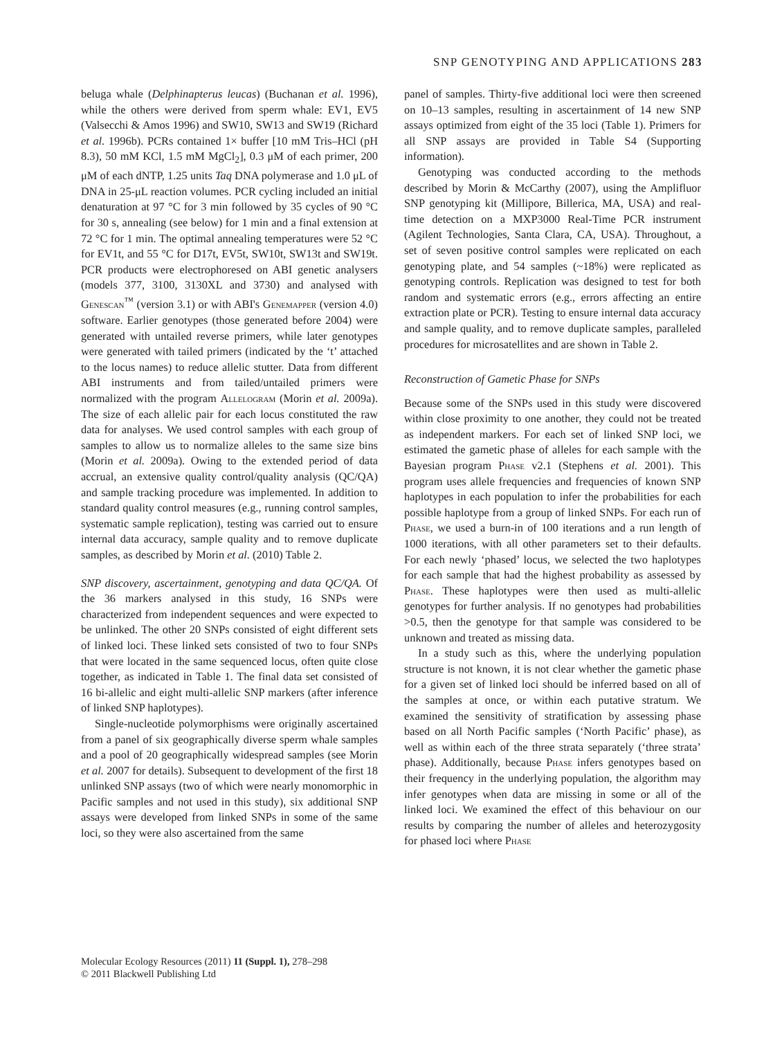SNP GENOTYPING AND APPLICATIONS 283
beluga whale (Delphinapterus leucas) (Buchanan et al. 1996), while the others were derived from sperm whale: EV1, EV5 (Valsecchi & Amos 1996) and SW10, SW13 and SW19 (Richard et al. 1996b). PCRs contained 1× buffer [10 mM Tris–HCl (pH 8.3), 50 mM KCl, 1.5 mM MgCl<sub>2</sub>], 0.3 μM of each primer, 200 μM of each dNTP, 1.25 units Taq DNA polymerase and 1.0 μL of DNA in 25-μL reaction volumes. PCR cycling included an initial denaturation at 97 °C for 3 min followed by 35 cycles of 90 °C for 30 s, annealing (see below) for 1 min and a final extension at 72 °C for 1 min. The optimal annealing temperatures were 52 °C for EV1t, and 55 °C for D17t, EV5t, SW10t, SW13t and SW19t. PCR products were electrophoresed on ABI genetic analysers (models 377, 3100, 3130XL and 3730) and analysed with Genescan<sup>™</sup> (version 3.1) or with ABI's Genemapper (version 4.0) software. Earlier genotypes (those generated before 2004) were generated with untailed reverse primers, while later genotypes were generated with tailed primers (indicated by the ‘t’ attached to the locus names) to reduce allelic stutter. Data from different ABI instruments and from tailed/untailed primers were normalized with the program Allelogram (Morin et al. 2009a). The size of each allelic pair for each locus constituted the raw data for analyses. We used control samples with each group of samples to allow us to normalize alleles to the same size bins (Morin et al. 2009a). Owing to the extended period of data accrual, an extensive quality control/quality analysis (QC/QA) and sample tracking procedure was implemented. In addition to standard quality control measures (e.g., running control samples, systematic sample replication), testing was carried out to ensure internal data accuracy, sample quality and to remove duplicate samples, as described by Morin et al. (2010) Table 2.
SNP discovery, ascertainment, genotyping and data QC/QA. Of the 36 markers analysed in this study, 16 SNPs were characterized from independent sequences and were expected to be unlinked. The other 20 SNPs consisted of eight different sets of linked loci. These linked sets consisted of two to four SNPs that were located in the same sequenced locus, often quite close together, as indicated in Table 1. The final data set consisted of 16 bi-allelic and eight multi-allelic SNP markers (after inference of linked SNP haplotypes).
Single-nucleotide polymorphisms were originally ascertained from a panel of six geographically diverse sperm whale samples and a pool of 20 geographically widespread samples (see Morin et al. 2007 for details). Subsequent to development of the first 18 unlinked SNP assays (two of which were nearly monomorphic in Pacific samples and not used in this study), six additional SNP assays were developed from linked SNPs in some of the same loci, so they were also ascertained from the same
panel of samples. Thirty-five additional loci were then screened on 10–13 samples, resulting in ascertainment of 14 new SNP assays optimized from eight of the 35 loci (Table 1). Primers for all SNP assays are provided in Table S4 (Supporting information).
Genotyping was conducted according to the methods described by Morin & McCarthy (2007), using the Amplifluor SNP genotyping kit (Millipore, Billerica, MA, USA) and real-time detection on a MXP3000 Real-Time PCR instrument (Agilent Technologies, Santa Clara, CA, USA). Throughout, a set of seven positive control samples were replicated on each genotyping plate, and 54 samples (~18%) were replicated as genotyping controls. Replication was designed to test for both random and systematic errors (e.g., errors affecting an entire extraction plate or PCR). Testing to ensure internal data accuracy and sample quality, and to remove duplicate samples, paralleled procedures for microsatellites and are shown in Table 2.
Reconstruction of Gametic Phase for SNPs
Because some of the SNPs used in this study were discovered within close proximity to one another, they could not be treated as independent markers. For each set of linked SNP loci, we estimated the gametic phase of alleles for each sample with the Bayesian program Phase v2.1 (Stephens et al. 2001). This program uses allele frequencies and frequencies of known SNP haplotypes in each population to infer the probabilities for each possible haplotype from a group of linked SNPs. For each run of Phase, we used a burn-in of 100 iterations and a run length of 1000 iterations, with all other parameters set to their defaults. For each newly ‘phased’ locus, we selected the two haplotypes for each sample that had the highest probability as assessed by Phase. These haplotypes were then used as multi-allelic genotypes for further analysis. If no genotypes had probabilities >0.5, then the genotype for that sample was considered to be unknown and treated as missing data.
In a study such as this, where the underlying population structure is not known, it is not clear whether the gametic phase for a given set of linked loci should be inferred based on all of the samples at once, or within each putative stratum. We examined the sensitivity of stratification by assessing phase based on all North Pacific samples (‘North Pacific’ phase), as well as within each of the three strata separately (‘three strata’ phase). Additionally, because Phase infers genotypes based on their frequency in the underlying population, the algorithm may infer genotypes when data are missing in some or all of the linked loci. We examined the effect of this behaviour on our results by comparing the number of alleles and heterozygosity for phased loci where Phase
Molecular Ecology Resources (2011) 11 (Suppl. 1), 278–298
© 2011 Blackwell Publishing Ltd